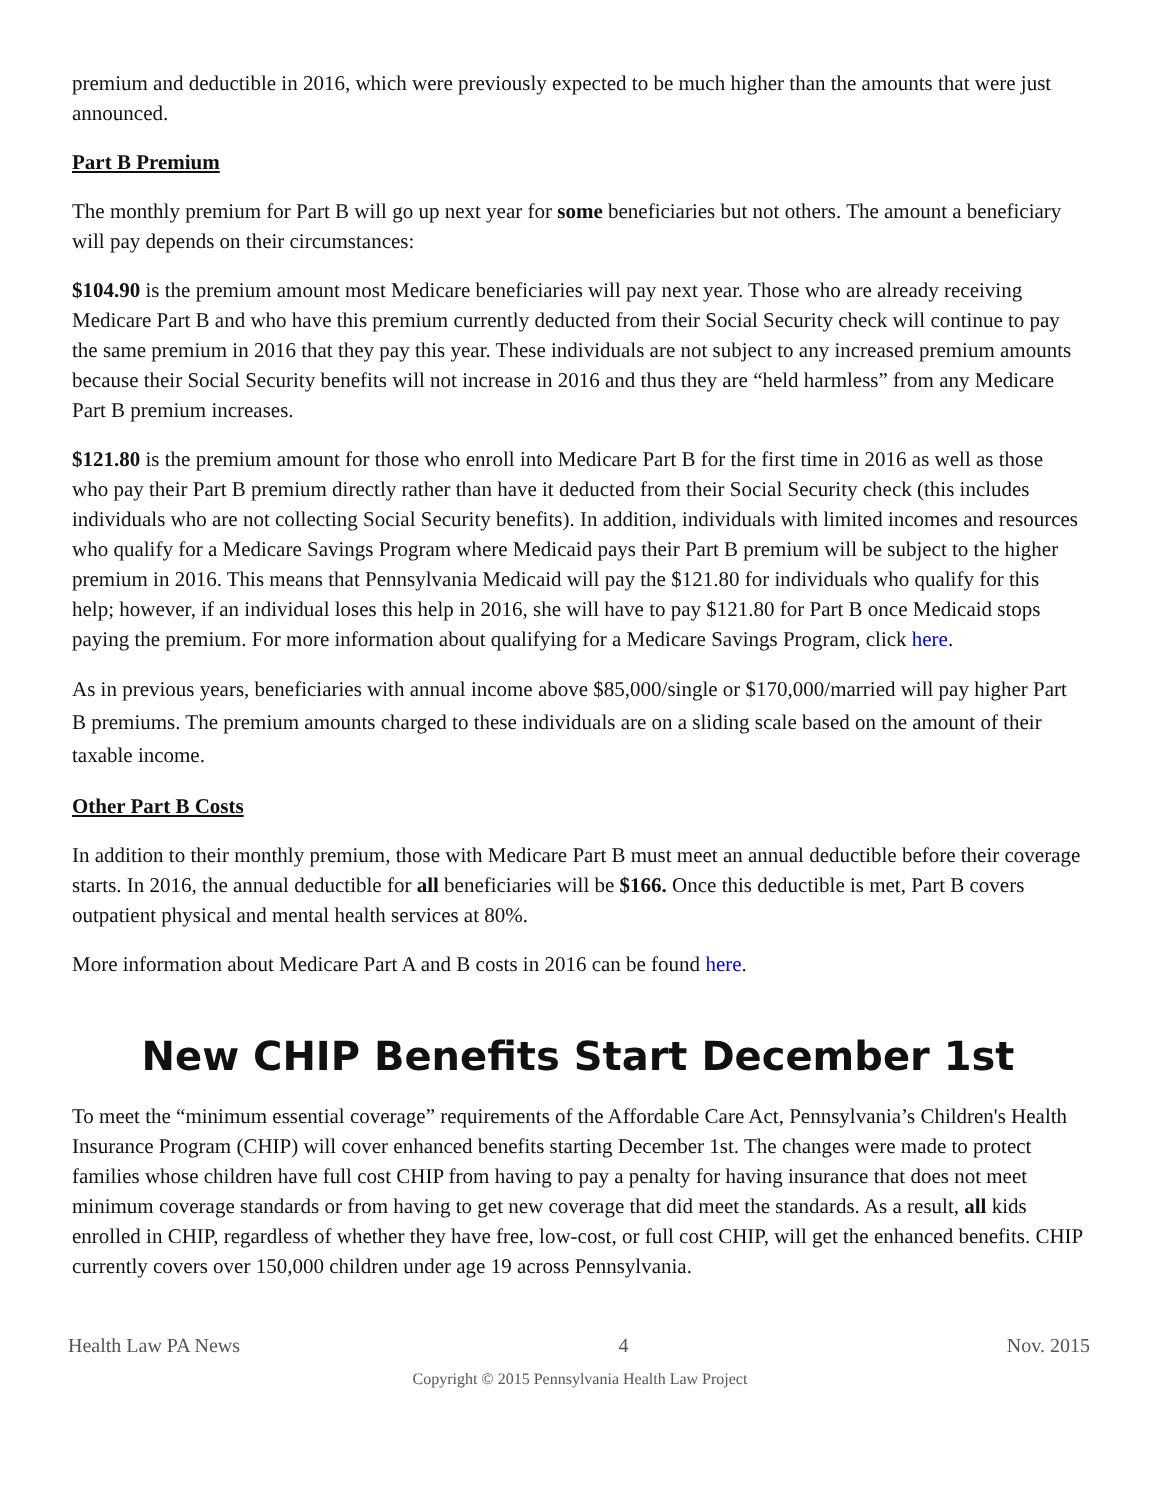premium and deductible in 2016, which were previously expected to be much higher than the amounts that were just announced.
Part B Premium
The monthly premium for Part B will go up next year for some beneficiaries but not others. The amount a beneficiary will pay depends on their circumstances:
$104.90 is the premium amount most Medicare beneficiaries will pay next year. Those who are already receiving Medicare Part B and who have this premium currently deducted from their Social Security check will continue to pay the same premium in 2016 that they pay this year. These individuals are not subject to any increased premium amounts because their Social Security benefits will not increase in 2016 and thus they are “held harmless” from any Medicare Part B premium increases.
$121.80 is the premium amount for those who enroll into Medicare Part B for the first time in 2016 as well as those who pay their Part B premium directly rather than have it deducted from their Social Security check (this includes individuals who are not collecting Social Security benefits). In addition, individuals with limited incomes and resources who qualify for a Medicare Savings Program where Medicaid pays their Part B premium will be subject to the higher premium in 2016. This means that Pennsylvania Medicaid will pay the $121.80 for individuals who qualify for this help; however, if an individual loses this help in 2016, she will have to pay $121.80 for Part B once Medicaid stops paying the premium. For more information about qualifying for a Medicare Savings Program, click here.
As in previous years, beneficiaries with annual income above $85,000/single or $170,000/married will pay higher Part B premiums. The premium amounts charged to these individuals are on a sliding scale based on the amount of their taxable income.
Other Part B Costs
In addition to their monthly premium, those with Medicare Part B must meet an annual deductible before their coverage starts. In 2016, the annual deductible for all beneficiaries will be $166. Once this deductible is met, Part B covers outpatient physical and mental health services at 80%.
More information about Medicare Part A and B costs in 2016 can be found here.
New CHIP Benefits Start December 1st
To meet the “minimum essential coverage” requirements of the Affordable Care Act, Pennsylvania’s Children's Health Insurance Program (CHIP) will cover enhanced benefits starting December 1st. The changes were made to protect families whose children have full cost CHIP from having to pay a penalty for having insurance that does not meet minimum coverage standards or from having to get new coverage that did meet the standards. As a result, all kids enrolled in CHIP, regardless of whether they have free, low-cost, or full cost CHIP, will get the enhanced benefits. CHIP currently covers over 150,000 children under age 19 across Pennsylvania.
Health Law PA News 4 Nov. 2015
Copyright © 2015 Pennsylvania Health Law Project